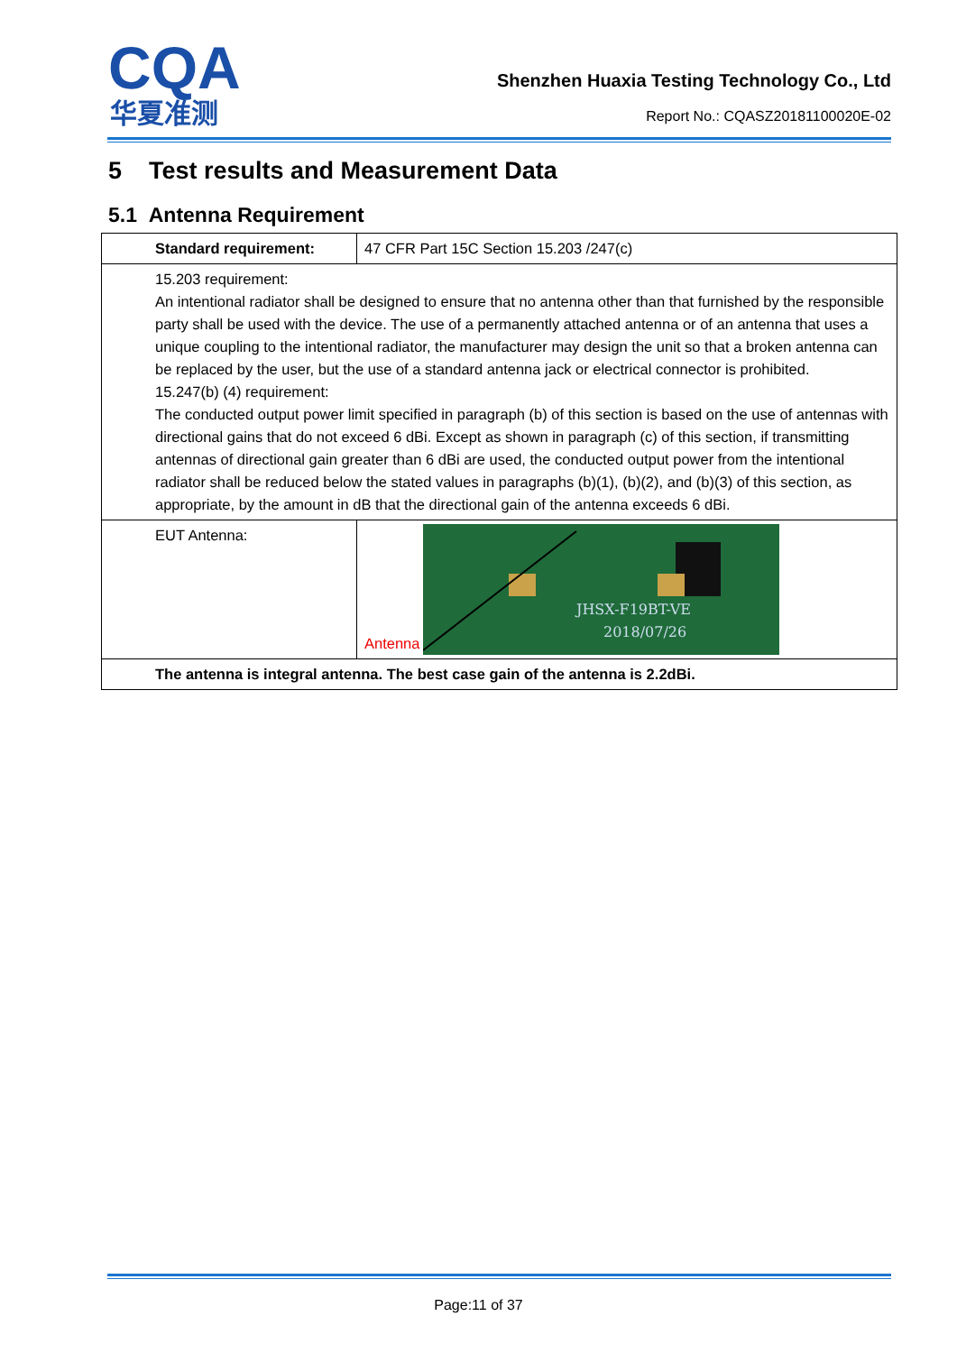CQA
华夏准测
Shenzhen Huaxia Testing Technology Co., Ltd
Report No.: CQASZ20181100020E-02
5 Test results and Measurement Data
5.1 Antenna Requirement
| Standard requirement: | 47 CFR Part 15C Section 15.203 /247(c) |
| 15.203 requirement: An intentional radiator shall be designed to ensure that no antenna other than that furnished by the responsible party shall be used with the device. The use of a permanently attached antenna or of an antenna that uses a unique coupling to the intentional radiator, the manufacturer may design the unit so that a broken antenna can be replaced by the user, but the use of a standard antenna jack or electrical connector is prohibited. 15.247(b) (4) requirement: The conducted output power limit specified in paragraph (b) of this section is based on the use of antennas with directional gains that do not exceed 6 dBi. Except as shown in paragraph (c) of this section, if transmitting antennas of directional gain greater than 6 dBi are used, the conducted output power from the intentional radiator shall be reduced below the stated values in paragraphs (b)(1), (b)(2), and (b)(3) of this section, as appropriate, by the amount in dB that the directional gain of the antenna exceeds 6 dBi. | |
| EUT Antenna: | Antenna JHSX-F19BT-VE 2018/07/26 |
| The antenna is integral antenna. The best case gain of the antenna is 2.2dBi. | |
Page:11 of 37